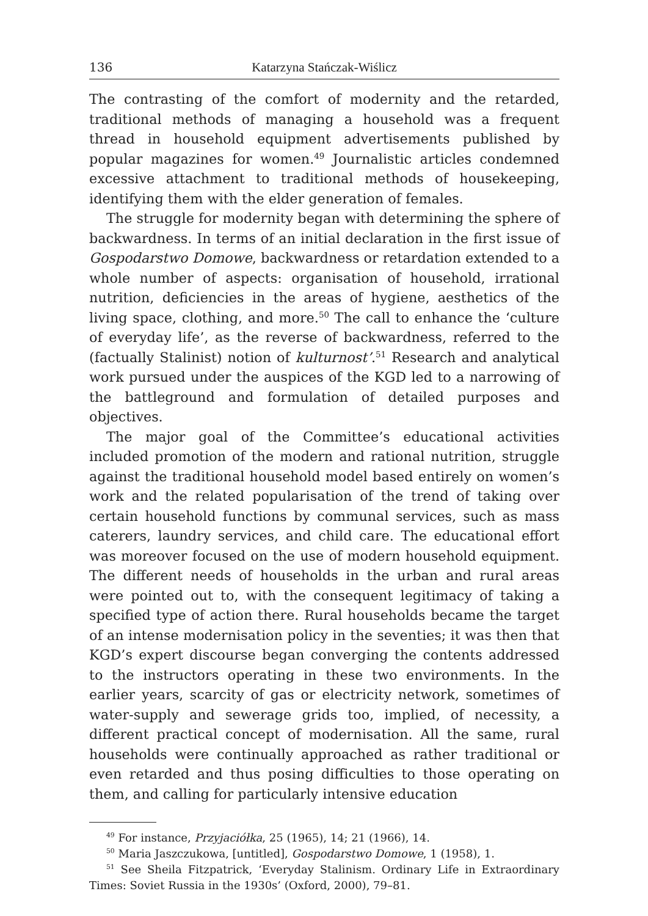136 Katarzyna Stańczak-Wiślicz
The contrasting of the comfort of modernity and the retarded, traditional methods of managing a household was a frequent thread in household equipment advertisements published by popular magazines for women.<sup>49</sup> Journalistic articles condemned excessive attachment to traditional methods of housekeeping, identifying them with the elder generation of females.
The struggle for modernity began with determining the sphere of backwardness. In terms of an initial declaration in the first issue of Gospodarstwo Domowe, backwardness or retardation extended to a whole number of aspects: organisation of household, irrational nutrition, deficiencies in the areas of hygiene, aesthetics of the living space, clothing, and more.<sup>50</sup> The call to enhance the ‘culture of everyday life’, as the reverse of backwardness, referred to the (factually Stalinist) notion of kulturnost’.<sup>51</sup> Research and analytical work pursued under the auspices of the KGD led to a narrowing of the battleground and formulation of detailed purposes and objectives.
The major goal of the Committee’s educational activities included promotion of the modern and rational nutrition, struggle against the traditional household model based entirely on women’s work and the related popularisation of the trend of taking over certain household functions by communal services, such as mass caterers, laundry services, and child care. The educational effort was moreover focused on the use of modern household equipment. The different needs of households in the urban and rural areas were pointed out to, with the consequent legitimacy of taking a specified type of action there. Rural households became the target of an intense modernisation policy in the seventies; it was then that KGD’s expert discourse began converging the contents addressed to the instructors operating in these two environments. In the earlier years, scarcity of gas or electricity network, sometimes of water-supply and sewerage grids too, implied, of necessity, a different practical concept of modernisation. All the same, rural households were continually approached as rather traditional or even retarded and thus posing difficulties to those operating on them, and calling for particularly intensive education
<sup>49</sup> For instance, Przyjaciółka, 25 (1965), 14; 21 (1966), 14.
<sup>50</sup> Maria Jaszczukowa, [untitled], Gospodarstwo Domowe, 1 (1958), 1.
<sup>51</sup> See Sheila Fitzpatrick, ‘Everyday Stalinism. Ordinary Life in Extraordinary Times: Soviet Russia in the 1930s’ (Oxford, 2000), 79–81.